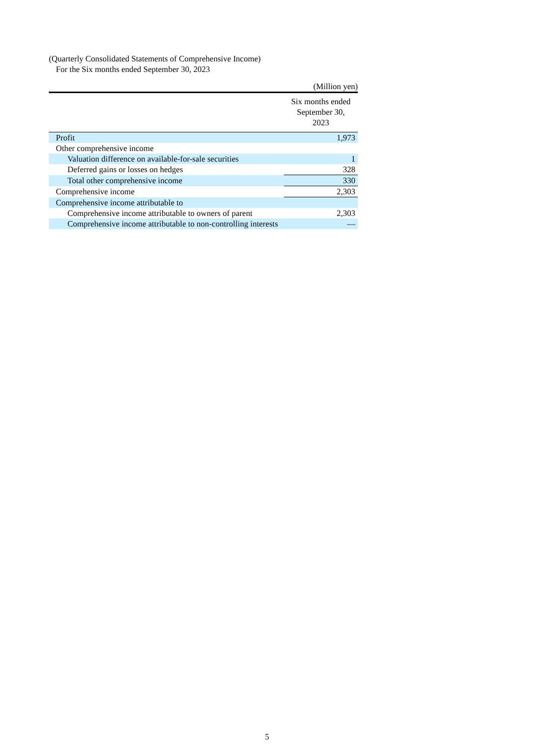(Quarterly Consolidated Statements of Comprehensive Income)
For the Six months ended September 30, 2023
(Million yen)
| | Six months ended September 30, 2023 |
| --- | --- |
| Profit | 1,973 |
| Other comprehensive income | |
| Valuation difference on available-for-sale securities | 1 |
| Deferred gains or losses on hedges | 328 |
| Total other comprehensive income | 330 |
| Comprehensive income | 2,303 |
| Comprehensive income attributable to | |
| Comprehensive income attributable to owners of parent | 2,303 |
| Comprehensive income attributable to non-controlling interests | — |
5